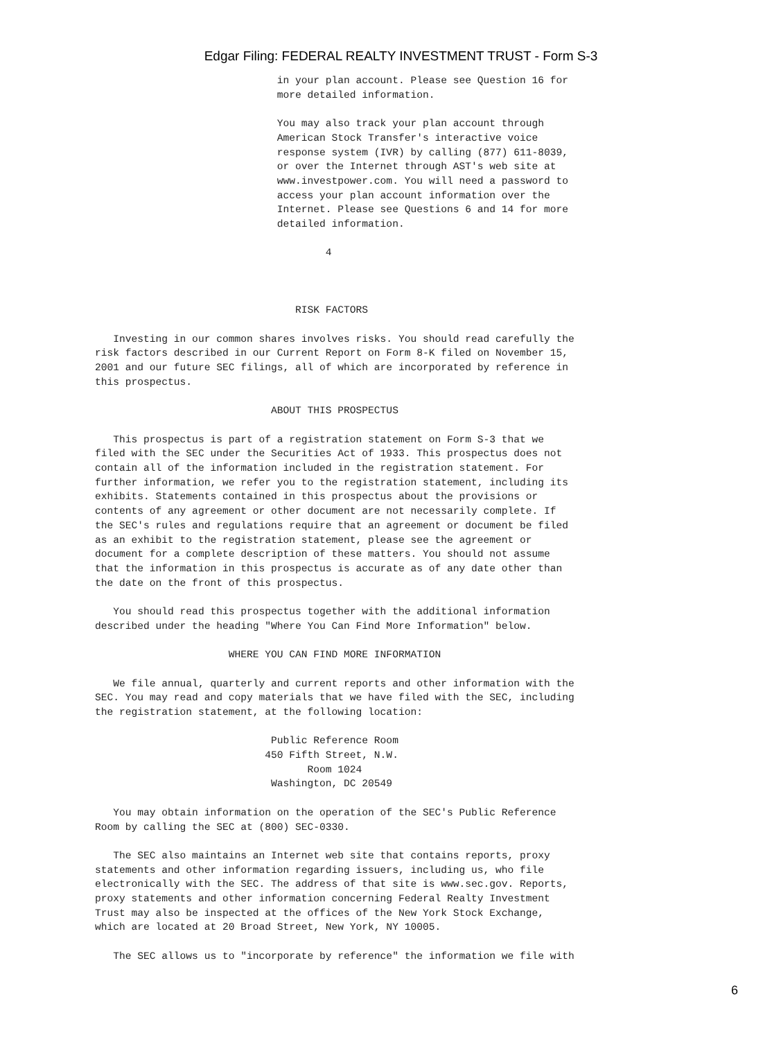Edgar Filing: FEDERAL REALTY INVESTMENT TRUST - Form S-3
                              in your plan account. Please see Question 16 for
                              more detailed information.

                              You may also track your plan account through
                              American Stock Transfer's interactive voice
                              response system (IVR) by calling (877) 611-8039,
                              or over the Internet through AST's web site at
                              www.investpower.com. You will need a password to
                              access your plan account information over the
                              Internet. Please see Questions 6 and 14 for more
                              detailed information.

                                      4



                                 RISK FACTORS

   Investing in our common shares involves risks. You should read carefully the
risk factors described in our Current Report on Form 8-K filed on November 15,
2001 and our future SEC filings, all of which are incorporated by reference in
this prospectus.

                             ABOUT THIS PROSPECTUS

   This prospectus is part of a registration statement on Form S-3 that we
filed with the SEC under the Securities Act of 1933. This prospectus does not
contain all of the information included in the registration statement. For
further information, we refer you to the registration statement, including its
exhibits. Statements contained in this prospectus about the provisions or
contents of any agreement or other document are not necessarily complete. If
the SEC's rules and regulations require that an agreement or document be filed
as an exhibit to the registration statement, please see the agreement or
document for a complete description of these matters. You should not assume
that the information in this prospectus is accurate as of any date other than
the date on the front of this prospectus.

   You should read this prospectus together with the additional information
described under the heading "Where You Can Find More Information" below.

                      WHERE YOU CAN FIND MORE INFORMATION

   We file annual, quarterly and current reports and other information with the
SEC. You may read and copy materials that we have filed with the SEC, including
the registration statement, at the following location:

                             Public Reference Room
                            450 Fifth Street, N.W.
                                   Room 1024
                             Washington, DC 20549

   You may obtain information on the operation of the SEC's Public Reference
Room by calling the SEC at (800) SEC-0330.

   The SEC also maintains an Internet web site that contains reports, proxy
statements and other information regarding issuers, including us, who file
electronically with the SEC. The address of that site is www.sec.gov. Reports,
proxy statements and other information concerning Federal Realty Investment
Trust may also be inspected at the offices of the New York Stock Exchange,
which are located at 20 Broad Street, New York, NY 10005.

   The SEC allows us to "incorporate by reference" the information we file with
6